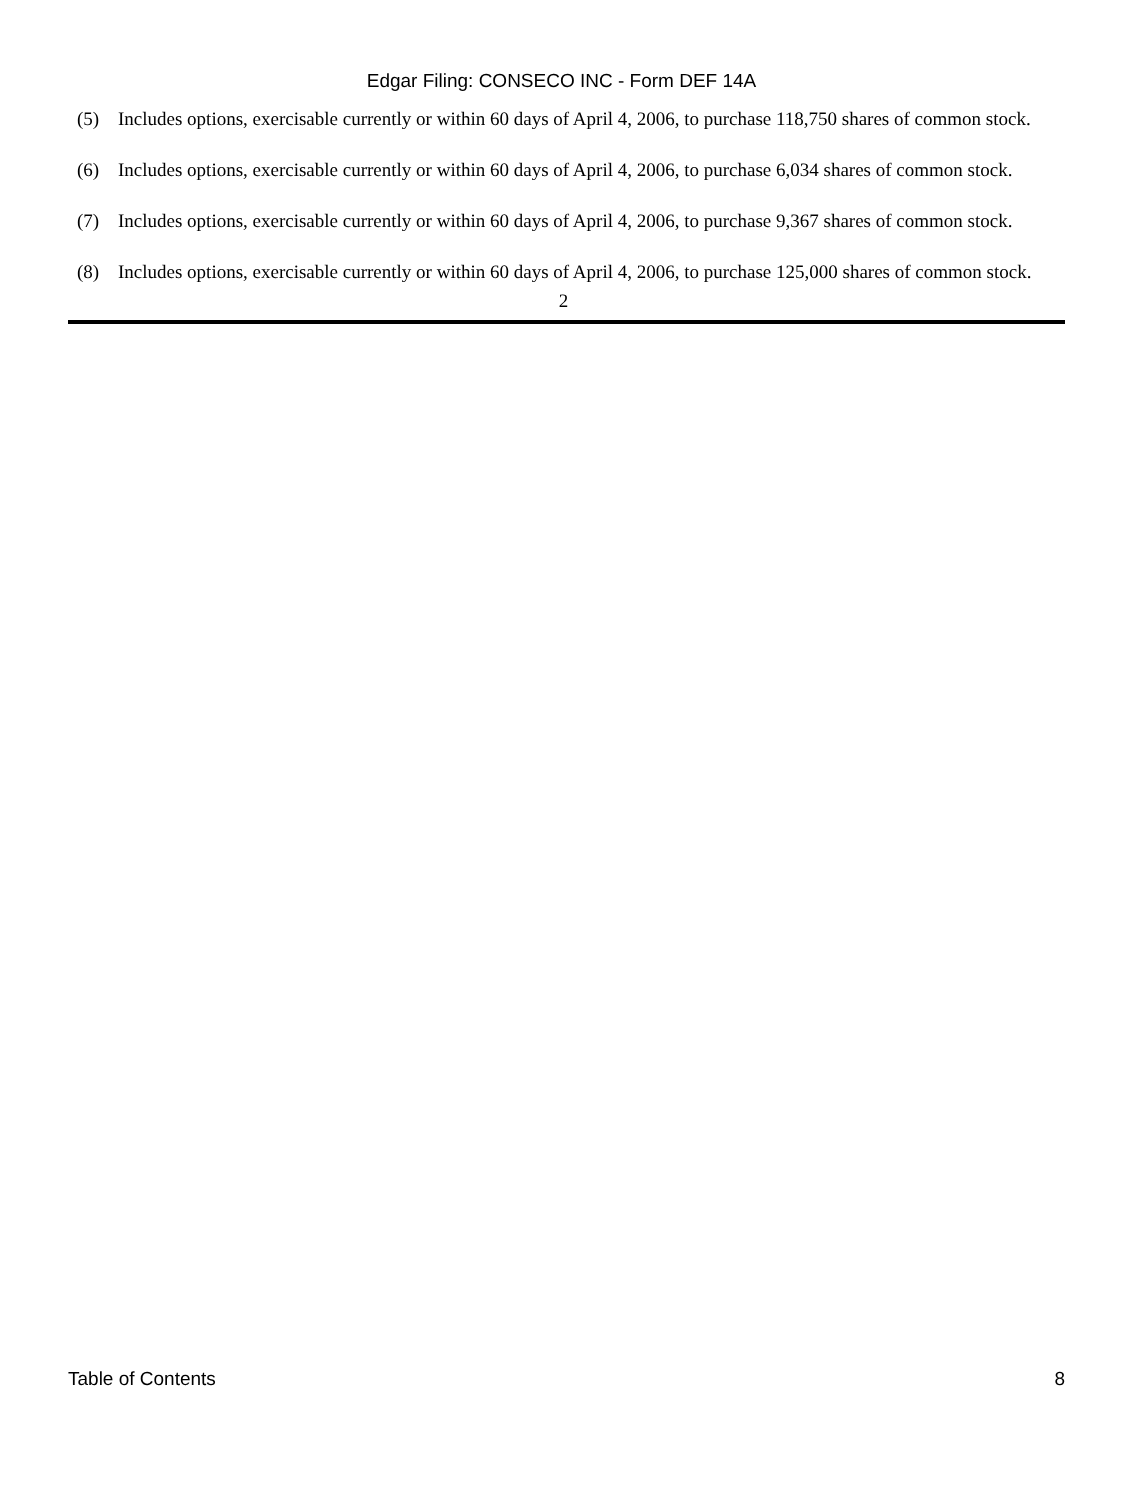Edgar Filing: CONSECO INC - Form DEF 14A
(5) Includes options, exercisable currently or within 60 days of April 4, 2006, to purchase 118,750 shares of common stock.
(6) Includes options, exercisable currently or within 60 days of April 4, 2006, to purchase 6,034 shares of common stock.
(7) Includes options, exercisable currently or within 60 days of April 4, 2006, to purchase 9,367 shares of common stock.
(8) Includes options, exercisable currently or within 60 days of April 4, 2006, to purchase 125,000 shares of common stock.
2
Table of Contents 8